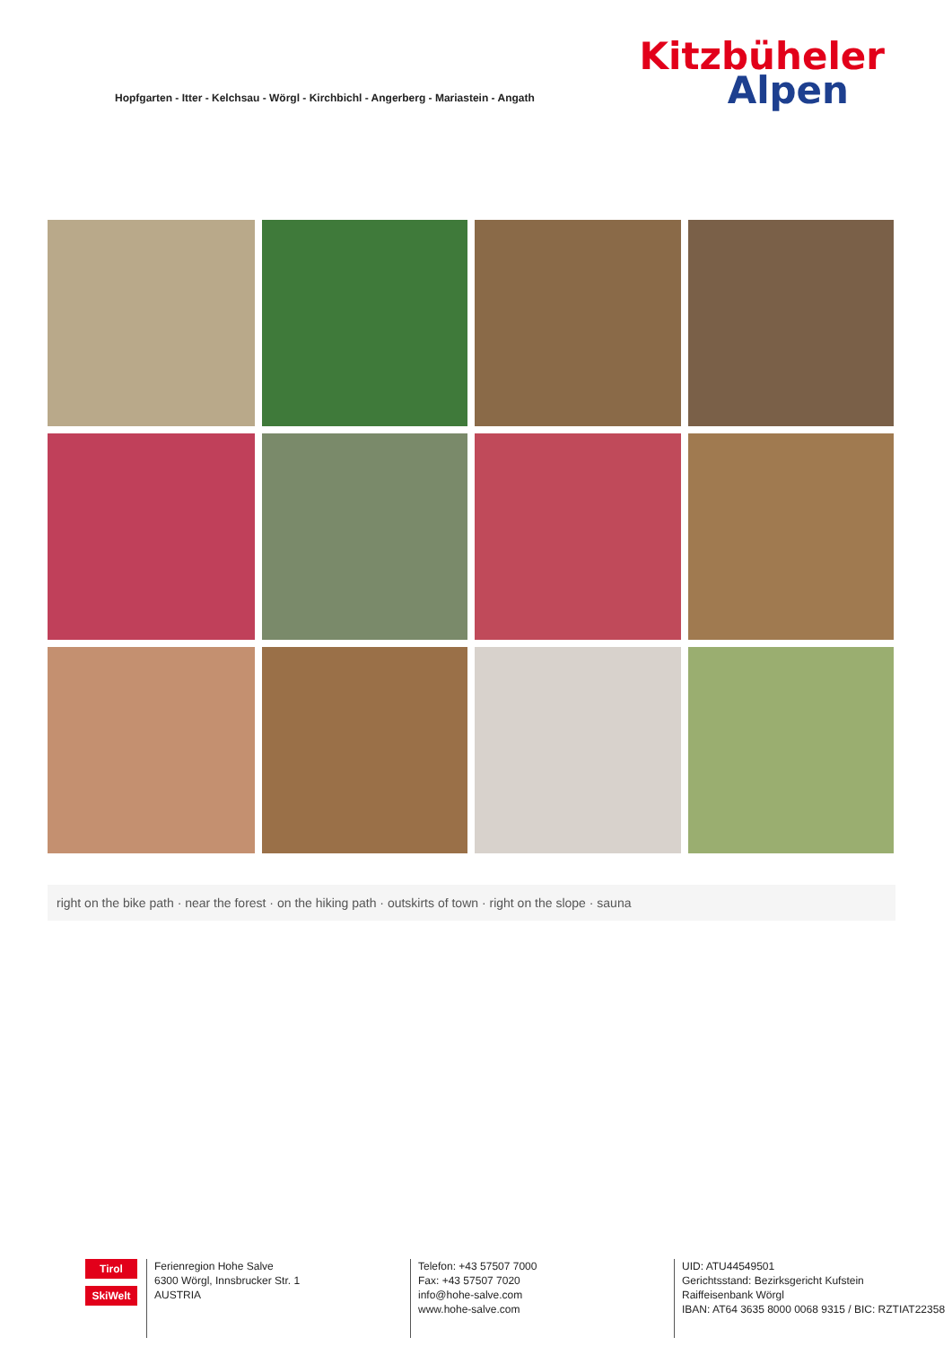Hopfgarten - Itter - Kelchsau - Wörgl - Kirchbichl - Angerberg - Mariastein - Angath
Kitzbüheler
Alpen
right on the bike path · near the forest · on the hiking path · outskirts of town · right on the slope · sauna
Tirol
SkiWelt
Ferienregion Hohe Salve
6300 Wörgl, Innsbrucker Str. 1
AUSTRIA
Telefon: +43 57507 7000
Fax: +43 57507 7020
info@hohe-salve.com
www.hohe-salve.com
UID: ATU44549501
Gerichtsstand: Bezirksgericht Kufstein
Raiffeisenbank Wörgl
IBAN: AT64 3635 8000 0068 9315 / BIC: RZTIAT22358